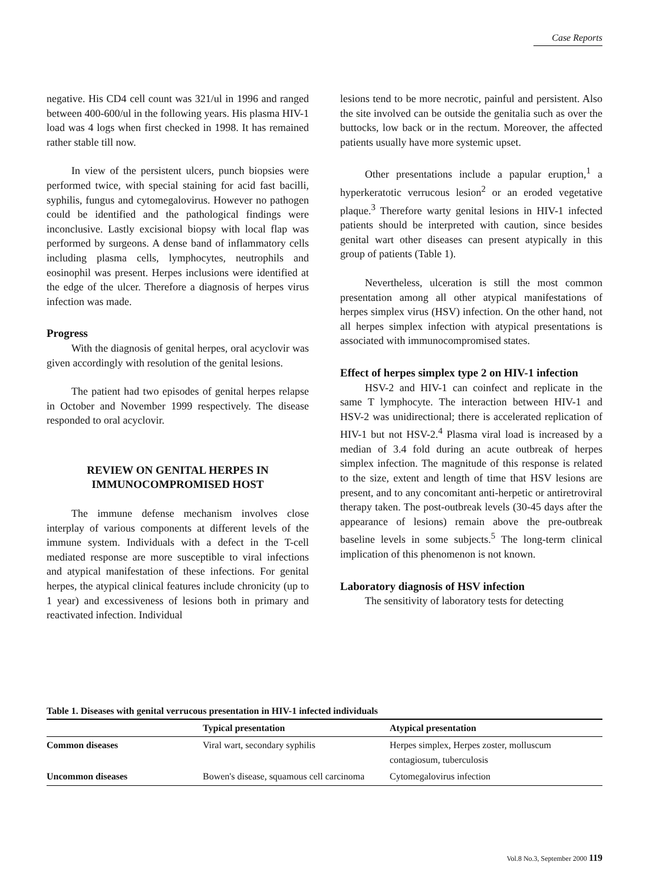Case Reports
negative. His CD4 cell count was 321/ul in 1996 and ranged between 400-600/ul in the following years. His plasma HIV-1 load was 4 logs when first checked in 1998. It has remained rather stable till now.
In view of the persistent ulcers, punch biopsies were performed twice, with special staining for acid fast bacilli, syphilis, fungus and cytomegalovirus. However no pathogen could be identified and the pathological findings were inconclusive. Lastly excisional biopsy with local flap was performed by surgeons. A dense band of inflammatory cells including plasma cells, lymphocytes, neutrophils and eosinophil was present. Herpes inclusions were identified at the edge of the ulcer. Therefore a diagnosis of herpes virus infection was made.
Progress
With the diagnosis of genital herpes, oral acyclovir was given accordingly with resolution of the genital lesions.
The patient had two episodes of genital herpes relapse in October and November 1999 respectively. The disease responded to oral acyclovir.
REVIEW ON GENITAL HERPES IN
IMMUNOCOMPROMISED HOST
The immune defense mechanism involves close interplay of various components at different levels of the immune system. Individuals with a defect in the T-cell mediated response are more susceptible to viral infections and atypical manifestation of these infections. For genital herpes, the atypical clinical features include chronicity (up to 1 year) and excessiveness of lesions both in primary and reactivated infection. Individual
lesions tend to be more necrotic, painful and persistent. Also the site involved can be outside the genitalia such as over the buttocks, low back or in the rectum. Moreover, the affected patients usually have more systemic upset.
Other presentations include a papular eruption,<sup>1</sup> a hyperkeratotic verrucous lesion<sup>2</sup> or an eroded vegetative plaque.<sup>3</sup> Therefore warty genital lesions in HIV-1 infected patients should be interpreted with caution, since besides genital wart other diseases can present atypically in this group of patients (Table 1).
Nevertheless, ulceration is still the most common presentation among all other atypical manifestations of herpes simplex virus (HSV) infection. On the other hand, not all herpes simplex infection with atypical presentations is associated with immunocompromised states.
Effect of herpes simplex type 2 on HIV-1 infection
HSV-2 and HIV-1 can coinfect and replicate in the same T lymphocyte. The interaction between HIV-1 and HSV-2 was unidirectional; there is accelerated replication of HIV-1 but not HSV-2.<sup>4</sup> Plasma viral load is increased by a median of 3.4 fold during an acute outbreak of herpes simplex infection. The magnitude of this response is related to the size, extent and length of time that HSV lesions are present, and to any concomitant anti-herpetic or antiretroviral therapy taken. The post-outbreak levels (30-45 days after the appearance of lesions) remain above the pre-outbreak baseline levels in some subjects.<sup>5</sup> The long-term clinical implication of this phenomenon is not known.
Laboratory diagnosis of HSV infection
The sensitivity of laboratory tests for detecting
Table 1. Diseases with genital verrucous presentation in HIV-1 infected individuals
| | Typical presentation | Atypical presentation |
| --- | --- | --- |
| Common diseases | Viral wart, secondary syphilis | Herpes simplex, Herpes zoster, molluscum contagiosum, tuberculosis |
| Uncommon diseases | Bowen's disease, squamous cell carcinoma | Cytomegalovirus infection |
Vol.8 No.3, September 2000 119